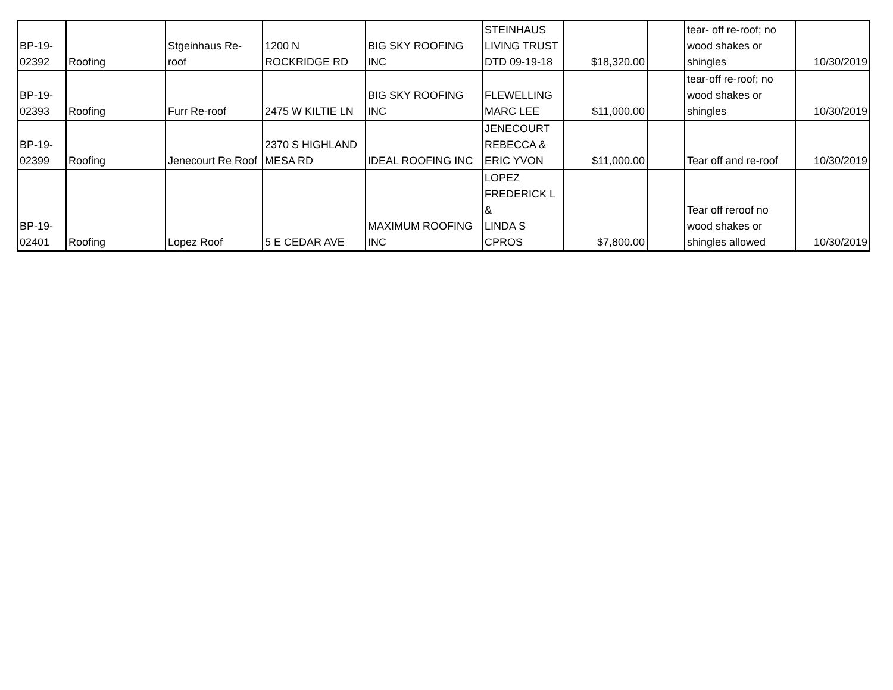| BP-19- 02392 | Roofing | Stgeinhaus Re- roof | 1200 N ROCKRIDGE RD | BIG SKY ROOFING INC | STEINHAUS LIVING TRUST DTD 09-19-18 | $18,320.00 | | tear- off re-roof; no wood shakes or shingles | 10/30/2019 |
| BP-19- 02393 | Roofing | Furr Re-roof | 2475 W KILTIE LN | BIG SKY ROOFING INC | FLEWELLING MARC LEE | $11,000.00 | | tear-off re-roof; no wood shakes or shingles | 10/30/2019 |
| BP-19- 02399 | Roofing | Jenecourt Re Roof | 2370 S HIGHLAND MESA RD | IDEAL ROOFING INC | JENECOURT REBECCA & ERIC YVON | $11,000.00 | | Tear off and re-roof | 10/30/2019 |
| BP-19- 02401 | Roofing | Lopez Roof | 5 E CEDAR AVE | MAXIMUM ROOFING INC | LOPEZ FREDERICK L & LINDA S CPROS | $7,800.00 | | Tear off reroof no wood shakes or shingles allowed | 10/30/2019 |